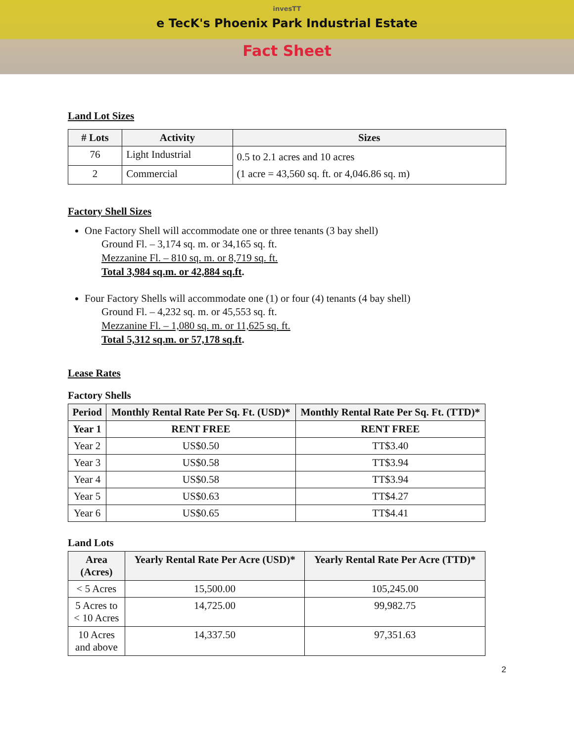invesTT
e TecK's Phoenix Park Industrial Estate
Fact Sheet
Land Lot Sizes
| # Lots | Activity | Sizes |
| --- | --- | --- |
| 76 | Light Industrial | 0.5 to 2.1 acres and 10 acres (1 acre = 43,560 sq. ft. or 4,046.86 sq. m) |
| 2 | Commercial | |
Factory Shell Sizes
One Factory Shell will accommodate one or three tenants (3 bay shell)
Ground Fl. – 3,174 sq. m. or 34,165 sq. ft.
Mezzanine Fl. – 810 sq. m. or 8,719 sq. ft.
Total 3,984 sq.m. or 42,884 sq.ft.
Four Factory Shells will accommodate one (1) or four (4) tenants (4 bay shell)
Ground Fl. – 4,232 sq. m. or 45,553 sq. ft.
Mezzanine Fl. – 1,080 sq. m. or 11,625 sq. ft.
Total 5,312 sq.m. or 57,178 sq.ft.
Lease Rates
Factory Shells
| Period | Monthly Rental Rate Per Sq. Ft. (USD)* | Monthly Rental Rate Per Sq. Ft. (TTD)* |
| --- | --- | --- |
| Year 1 | RENT FREE | RENT FREE |
| Year 2 | US$0.50 | TT$3.40 |
| Year 3 | US$0.58 | TT$3.94 |
| Year 4 | US$0.58 | TT$3.94 |
| Year 5 | US$0.63 | TT$4.27 |
| Year 6 | US$0.65 | TT$4.41 |
Land Lots
| Area (Acres) | Yearly Rental Rate Per Acre (USD)* | Yearly Rental Rate Per Acre (TTD)* |
| --- | --- | --- |
| < 5 Acres | 15,500.00 | 105,245.00 |
| 5 Acres to < 10 Acres | 14,725.00 | 99,982.75 |
| 10 Acres and above | 14,337.50 | 97,351.63 |
2